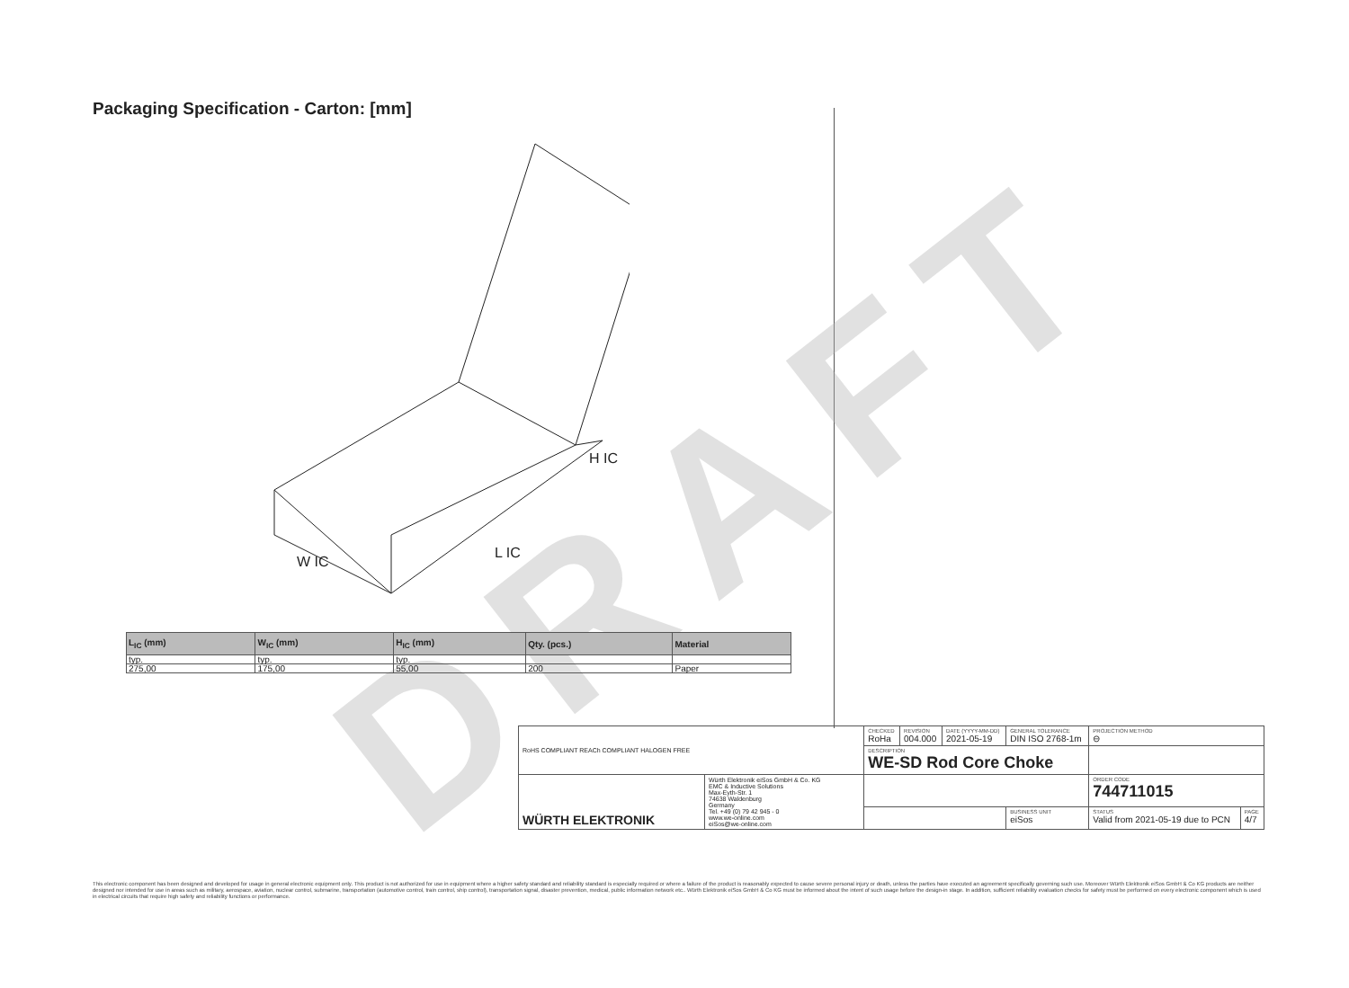Packaging Specification - Carton: [mm]
W IC
L IC
H IC
DRAFT
| L<sub>IC</sub> (mm) | W<sub>IC</sub> (mm) | H<sub>IC</sub> (mm) | Qty. (pcs.) | Material |
| --- | --- | --- | --- | --- |
| typ. | typ. | typ. | | |
| 275,00 | 175,00 | 55,00 | 200 | Paper |
| RoHS COMPLIANT REACh COMPLIANT HALOGEN FREE | | CHECKED RoHa | REVISION 004.000 | DATE (YYYY-MM-DD) 2021-05-19 | GENERAL TOLERANCE DIN ISO 2768-1m | PROJECTION METHOD ⊖ | |
| | | DESCRIPTION WE-SD Rod Core Choke | | | | | |
| WÜRTH ELEKTRONIK | Würth Elektronik eiSos GmbH & Co. KG EMC & Inductive Solutions Max-Eyth-Str. 1 74638 Waldenburg Germany Tel. +49 (0) 79 42 945 - 0 www.we-online.com eiSos@we-online.com | | | | | ORDER CODE 744711015 | |
| | | | | | BUSINESS UNIT eiSos | STATUS Valid from 2021-05-19 due to PCN | PAGE 4/7 |
This electronic component has been designed and developed for usage in general electronic equipment only. This product is not authorized for use in equipment where a higher safety standard and reliability standard is especially required or where a failure of the product is reasonably expected to cause severe personal injury or death, unless the parties have executed an agreement specifically governing such use. Moreover Würth Elektronik eiSos GmbH & Co KG products are neither designed nor intended for use in areas such as military, aerospace, aviation, nuclear control, submarine, transportation (automotive control, train control, ship control), transportation signal, disaster prevention, medical, public information network etc.. Würth Elektronik eiSos GmbH & Co KG must be informed about the intent of such usage before the design-in stage. In addition, sufficient reliability evaluation checks for safety must be performed on every electronic component which is used in electrical circuits that require high safety and reliability functions or performance.